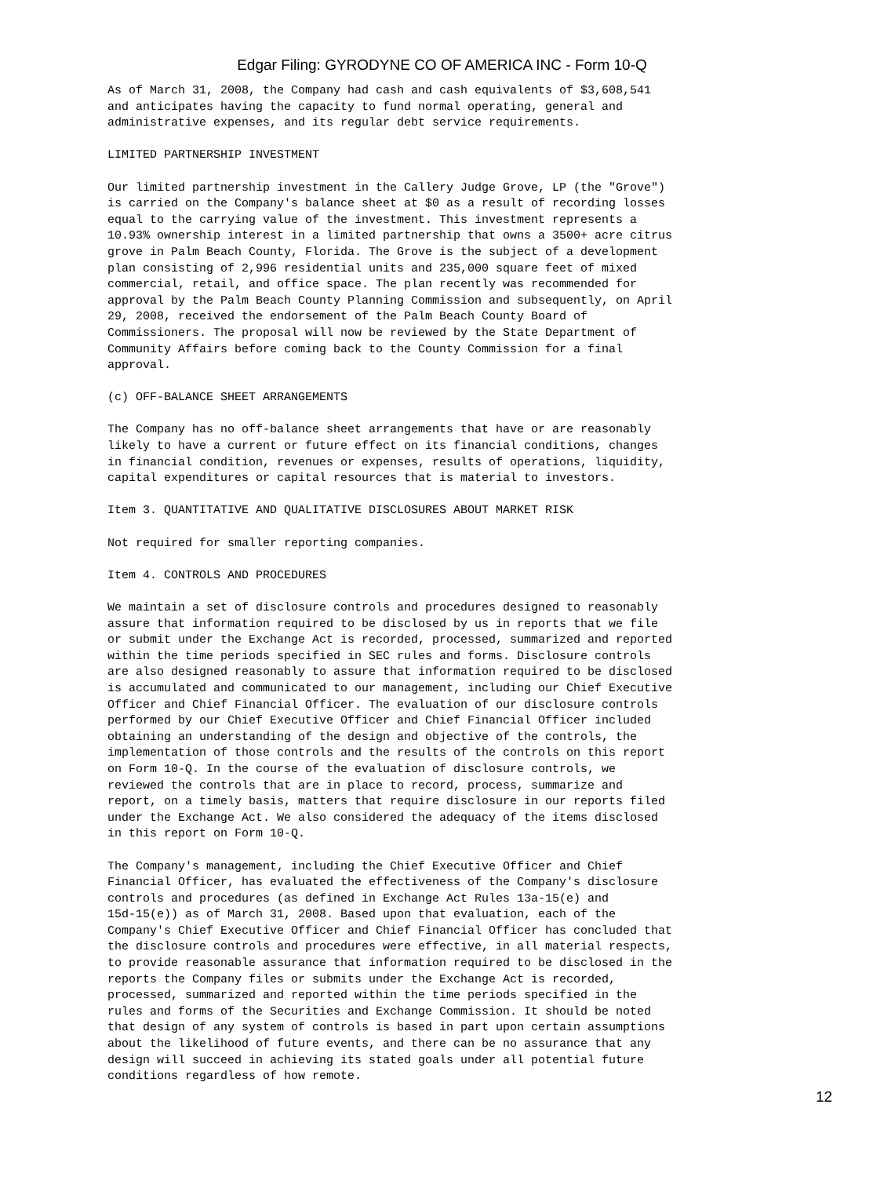Edgar Filing: GYRODYNE CO OF AMERICA INC - Form 10-Q
As of March 31, 2008, the Company had cash and cash equivalents of $3,608,541
and anticipates having the capacity to fund normal operating, general and
administrative expenses, and its regular debt service requirements.
LIMITED PARTNERSHIP INVESTMENT
Our limited partnership investment in the Callery Judge Grove, LP (the "Grove")
is carried on the Company's balance sheet at $0 as a result of recording losses
equal to the carrying value of the investment. This investment represents a
10.93% ownership interest in a limited partnership that owns a 3500+ acre citrus
grove in Palm Beach County, Florida. The Grove is the subject of a development
plan consisting of 2,996 residential units and 235,000 square feet of mixed
commercial, retail, and office space. The plan recently was recommended for
approval by the Palm Beach County Planning Commission and subsequently, on April
29, 2008, received the endorsement of the Palm Beach County Board of
Commissioners. The proposal will now be reviewed by the State Department of
Community Affairs before coming back to the County Commission for a final
approval.
(c) OFF-BALANCE SHEET ARRANGEMENTS
The Company has no off-balance sheet arrangements that have or are reasonably
likely to have a current or future effect on its financial conditions, changes
in financial condition, revenues or expenses, results of operations, liquidity,
capital expenditures or capital resources that is material to investors.
Item 3. QUANTITATIVE AND QUALITATIVE DISCLOSURES ABOUT MARKET RISK
Not required for smaller reporting companies.
Item 4. CONTROLS AND PROCEDURES
We maintain a set of disclosure controls and procedures designed to reasonably
assure that information required to be disclosed by us in reports that we file
or submit under the Exchange Act is recorded, processed, summarized and reported
within the time periods specified in SEC rules and forms. Disclosure controls
are also designed reasonably to assure that information required to be disclosed
is accumulated and communicated to our management, including our Chief Executive
Officer and Chief Financial Officer. The evaluation of our disclosure controls
performed by our Chief Executive Officer and Chief Financial Officer included
obtaining an understanding of the design and objective of the controls, the
implementation of those controls and the results of the controls on this report
on Form 10-Q. In the course of the evaluation of disclosure controls, we
reviewed the controls that are in place to record, process, summarize and
report, on a timely basis, matters that require disclosure in our reports filed
under the Exchange Act. We also considered the adequacy of the items disclosed
in this report on Form 10-Q.
The Company's management, including the Chief Executive Officer and Chief
Financial Officer, has evaluated the effectiveness of the Company's disclosure
controls and procedures (as defined in Exchange Act Rules 13a-15(e) and
15d-15(e)) as of March 31, 2008. Based upon that evaluation, each of the
Company's Chief Executive Officer and Chief Financial Officer has concluded that
the disclosure controls and procedures were effective, in all material respects,
to provide reasonable assurance that information required to be disclosed in the
reports the Company files or submits under the Exchange Act is recorded,
processed, summarized and reported within the time periods specified in the
rules and forms of the Securities and Exchange Commission. It should be noted
that design of any system of controls is based in part upon certain assumptions
about the likelihood of future events, and there can be no assurance that any
design will succeed in achieving its stated goals under all potential future
conditions regardless of how remote.
12